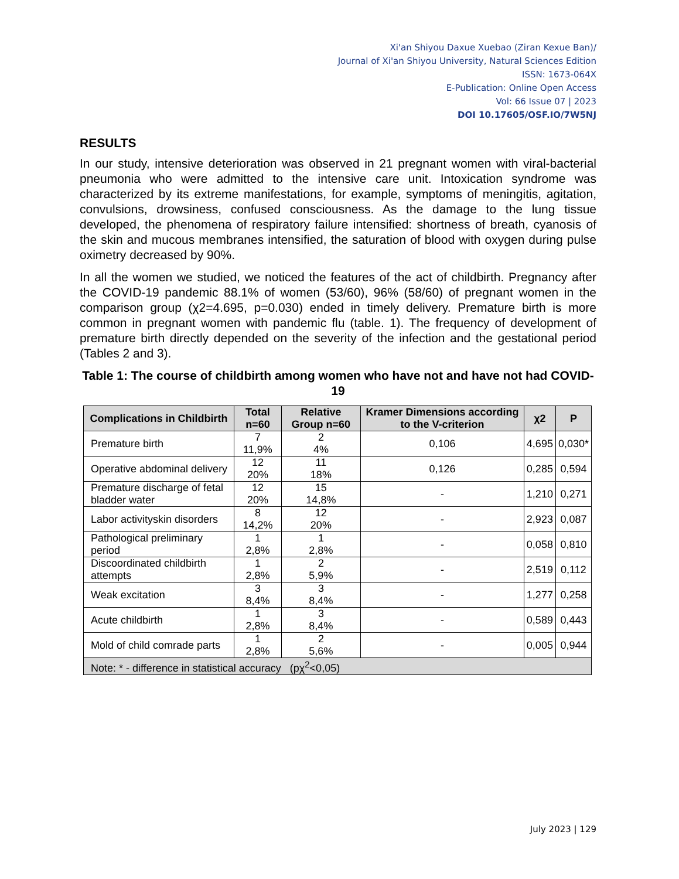Xi'an Shiyou Daxue Xuebao (Ziran Kexue Ban)/
Journal of Xi'an Shiyou University, Natural Sciences Edition
ISSN: 1673-064X
E-Publication: Online Open Access
Vol: 66 Issue 07 | 2023
DOI 10.17605/OSF.IO/7W5NJ
RESULTS
In our study, intensive deterioration was observed in 21 pregnant women with viral-bacterial pneumonia who were admitted to the intensive care unit. Intoxication syndrome was characterized by its extreme manifestations, for example, symptoms of meningitis, agitation, convulsions, drowsiness, confused consciousness. As the damage to the lung tissue developed, the phenomena of respiratory failure intensified: shortness of breath, cyanosis of the skin and mucous membranes intensified, the saturation of blood with oxygen during pulse oximetry decreased by 90%.
In all the women we studied, we noticed the features of the act of childbirth. Pregnancy after the COVID-19 pandemic 88.1% of women (53/60), 96% (58/60) of pregnant women in the comparison group (χ2=4.695, p=0.030) ended in timely delivery. Premature birth is more common in pregnant women with pandemic flu (table. 1). The frequency of development of premature birth directly depended on the severity of the infection and the gestational period (Tables 2 and 3).
Table 1: The course of childbirth among women who have not and have not had COVID-19
| Complications in Childbirth | Total n=60 | Relative Group n=60 | Kramer Dimensions according to the V-criterion | χ2 | P |
| --- | --- | --- | --- | --- | --- |
| Premature birth | 7 11,9% | 2 4% | 0,106 | 4,695 | 0,030* |
| Operative abdominal delivery | 12 20% | 11 18% | 0,126 | 0,285 | 0,594 |
| Premature discharge of fetal bladder water | 12 20% | 15 14,8% | - | 1,210 | 0,271 |
| Labor activityskin disorders | 8 14,2% | 12 20% | - | 2,923 | 0,087 |
| Pathological preliminary period | 1 2,8% | 1 2,8% | - | 0,058 | 0,810 |
| Discoordinated childbirth attempts | 1 2,8% | 2 5,9% | - | 2,519 | 0,112 |
| Weak excitation | 3 8,4% | 3 8,4% | - | 1,277 | 0,258 |
| Acute childbirth | 1 2,8% | 3 8,4% | - | 0,589 | 0,443 |
| Mold of child comrade parts | 1 2,8% | 2 5,6% | - | 0,005 | 0,944 |
| Note: * - difference in statistical accuracy (pχ<sup>2</sup><0,05) | | | | | |
July 2023 | 129